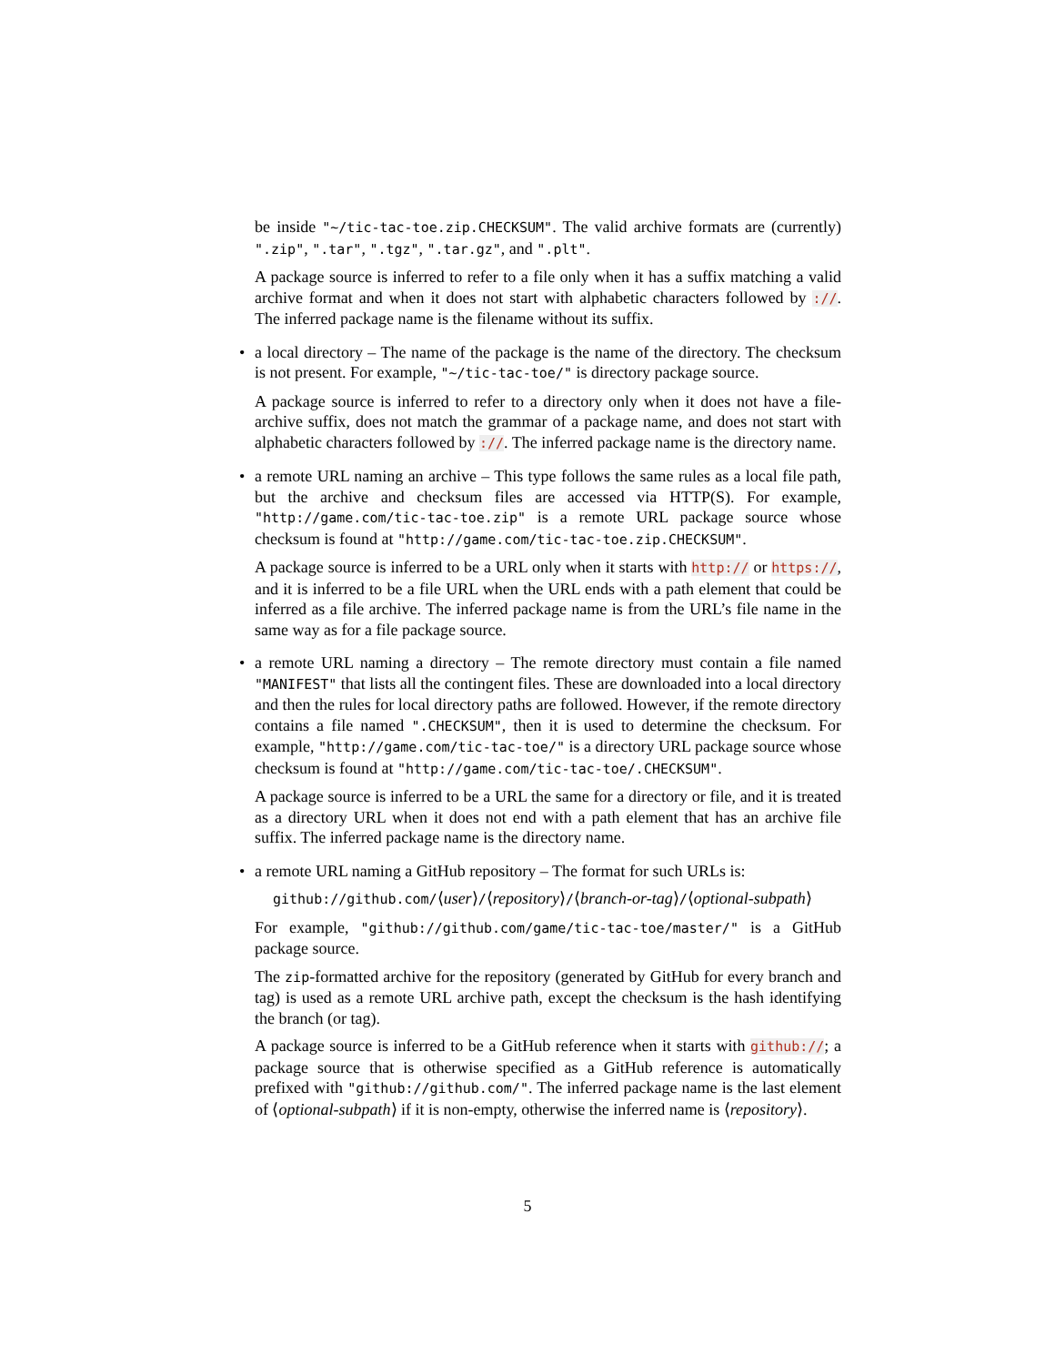be inside "∼/tic-tac-toe.zip.CHECKSUM". The valid archive formats are (currently) ".zip", ".tar", ".tgz", ".tar.gz", and ".plt".
A package source is inferred to refer to a file only when it has a suffix matching a valid archive format and when it does not start with alphabetic characters followed by ://. The inferred package name is the filename without its suffix.
•
a local directory – The name of the package is the name of the directory. The checksum is not present. For example, "∼/tic-tac-toe/" is directory package source.
A package source is inferred to refer to a directory only when it does not have a file-archive suffix, does not match the grammar of a package name, and does not start with alphabetic characters followed by ://. The inferred package name is the directory name.
•
a remote URL naming an archive – This type follows the same rules as a local file path, but the archive and checksum files are accessed via HTTP(S). For example, "http://game.com/tic-tac-toe.zip" is a remote URL package source whose checksum is found at "http://game.com/tic-tac-toe.zip.CHECKSUM".
A package source is inferred to be a URL only when it starts with http:// or https://, and it is inferred to be a file URL when the URL ends with a path element that could be inferred as a file archive. The inferred package name is from the URL’s file name in the same way as for a file package source.
•
a remote URL naming a directory – The remote directory must contain a file named "MANIFEST" that lists all the contingent files. These are downloaded into a local directory and then the rules for local directory paths are followed. However, if the remote directory contains a file named ".CHECKSUM", then it is used to determine the checksum. For example, "http://game.com/tic-tac-toe/" is a directory URL package source whose checksum is found at "http://game.com/tic-tac-toe/.CHECKSUM".
A package source is inferred to be a URL the same for a directory or file, and it is treated as a directory URL when it does not end with a path element that has an archive file suffix. The inferred package name is the directory name.
•
a remote URL naming a GitHub repository – The format for such URLs is:
github://github.com/⟨user⟩/⟨repository⟩/⟨branch-or-tag⟩/⟨optional-subpath⟩
For example, "github://github.com/game/tic-tac-toe/master/" is a GitHub package source.
The zip-formatted archive for the repository (generated by GitHub for every branch and tag) is used as a remote URL archive path, except the checksum is the hash identifying the branch (or tag).
A package source is inferred to be a GitHub reference when it starts with github://; a package source that is otherwise specified as a GitHub reference is automatically prefixed with "github://github.com/". The inferred package name is the last element of ⟨optional-subpath⟩ if it is non-empty, otherwise the inferred name is ⟨repository⟩.
5